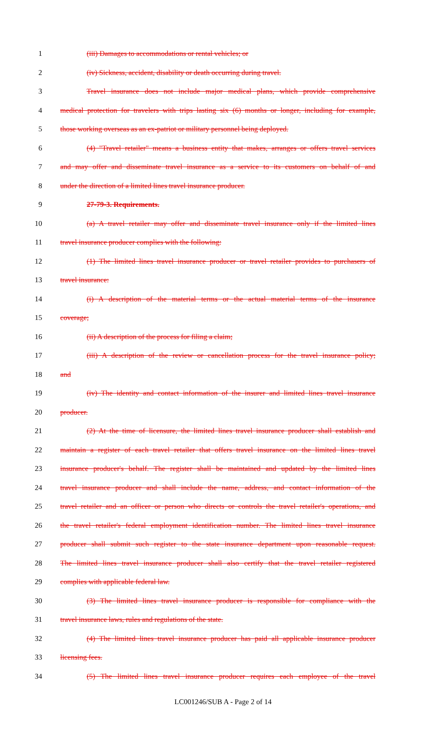1 (iii) Damages to accommodations or rental vehicles; or
2 (iv) Sickness, accident, disability or death occurring during travel.
3 Travel insurance does not include major medical plans, which provide comprehensive
4 medical protection for travelers with trips lasting six (6) months or longer, including for example,
5 those working overseas as an ex-patriot or military personnel being deployed.
6 (4) "Travel retailer" means a business entity that makes, arranges or offers travel services
7 and may offer and disseminate travel insurance as a service to its customers on behalf of and
8 under the direction of a limited lines travel insurance producer.
9 27-79-3. Requirements.
10 (a) A travel retailer may offer and disseminate travel insurance only if the limited lines
11 travel insurance producer complies with the following:
12 (1) The limited lines travel insurance producer or travel retailer provides to purchasers of
13 travel insurance:
14 (i) A description of the material terms or the actual material terms of the insurance
15 coverage;
16 (ii) A description of the process for filing a claim;
17 (iii) A description of the review or cancellation process for the travel insurance policy;
18 and
19 (iv) The identity and contact information of the insurer and limited lines travel insurance
20 producer.
21 (2) At the time of licensure, the limited lines travel insurance producer shall establish and
22 maintain a register of each travel retailer that offers travel insurance on the limited lines travel
23 insurance producer's behalf. The register shall be maintained and updated by the limited lines
24 travel insurance producer and shall include the name, address, and contact information of the
25 travel retailer and an officer or person who directs or controls the travel retailer's operations, and
26 the travel retailer's federal employment identification number. The limited lines travel insurance
27 producer shall submit such register to the state insurance department upon reasonable request.
28 The limited lines travel insurance producer shall also certify that the travel retailer registered
29 complies with applicable federal law.
30 (3) The limited lines travel insurance producer is responsible for compliance with the
31 travel insurance laws, rules and regulations of the state.
32 (4) The limited lines travel insurance producer has paid all applicable insurance producer
33 licensing fees.
34 (5) The limited lines travel insurance producer requires each employee of the travel
LC001246/SUB A - Page 2 of 14